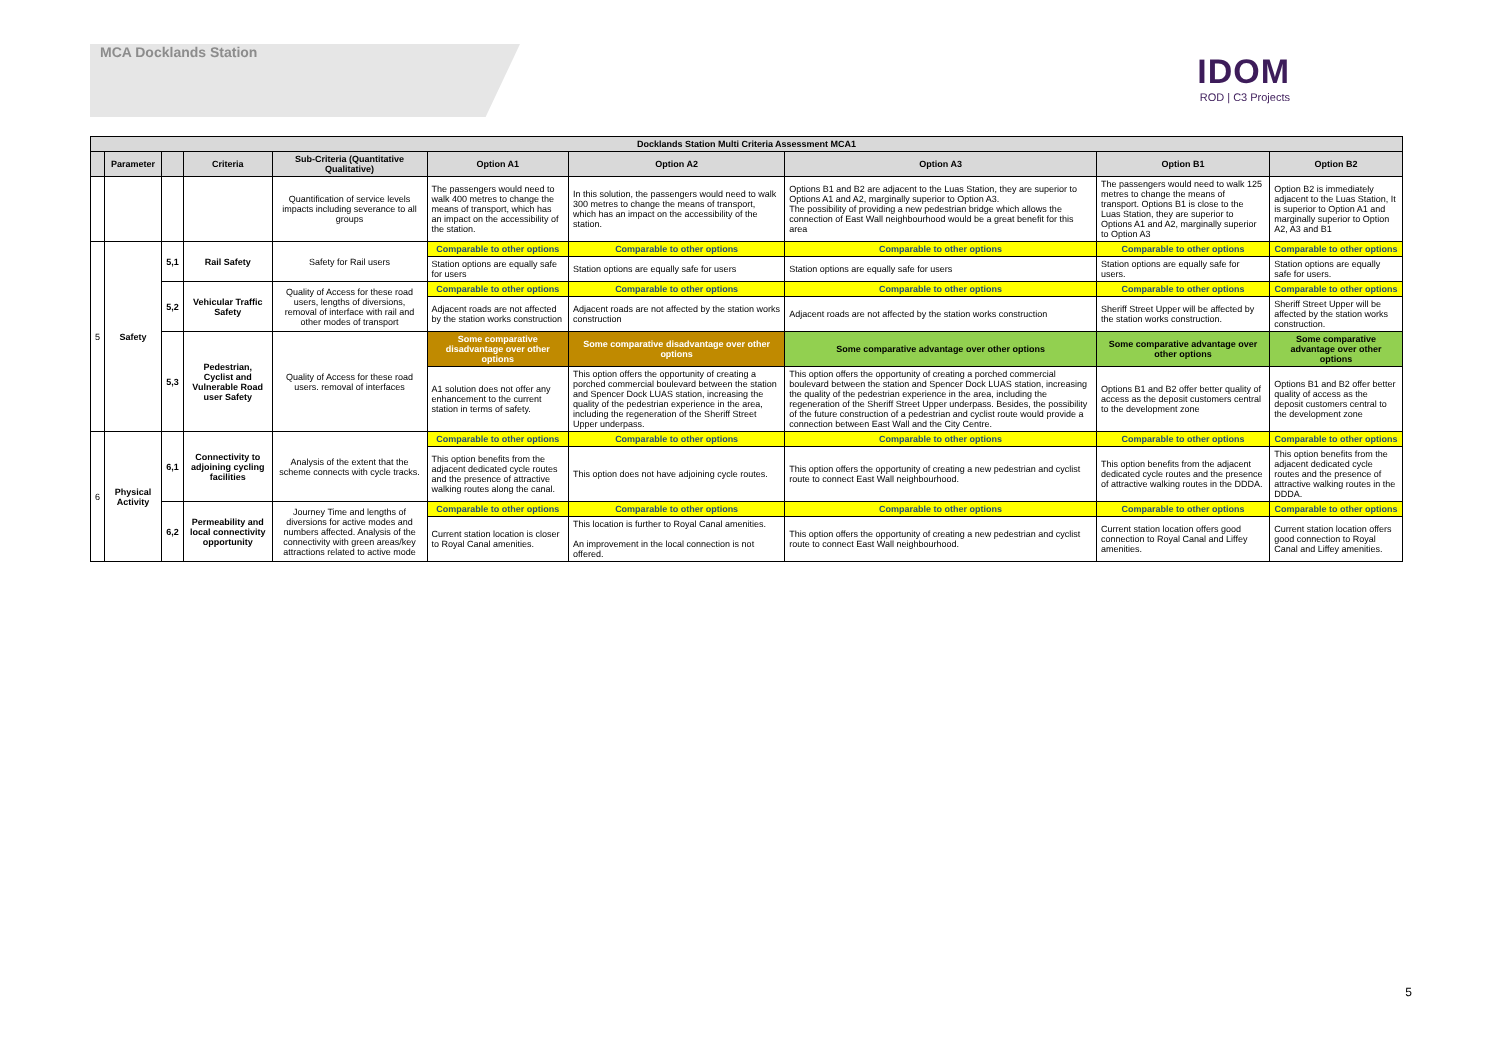MCA Docklands Station
IDOM
ROD | C3 Projects
| Docklands Station Multi Criteria Assessment MCA1 | | | | | | | | | |
| --- | --- | --- | --- | --- | --- | --- | --- | --- | --- |
| | Parameter | | Criteria | Sub-Criteria (Quantitative Qualitative) | Option A1 | Option A2 | Option A3 | Option B1 | Option B2 |
| | | | | Quantification of service levels impacts including severance to all groups | The passengers would need to walk 400 metres to change the means of transport, which has an impact on the accessibility of the station. | In this solution, the passengers would need to walk 300 metres to change the means of transport, which has an impact on the accessibility of the station. | Options B1 and B2 are adjacent to the Luas Station, they are superior to Options A1 and A2, marginally superior to Option A3. The possibility of providing a new pedestrian bridge which allows the connection of East Wall neighbourhood would be a great benefit for this area | The passengers would need to walk 125 metres to change the means of transport. Options B1 is close to the Luas Station, they are superior to Options A1 and A2, marginally superior to Option A3 | Option B2 is immediately adjacent to the Luas Station, It is superior to Option A1 and marginally superior to Option A2, A3 and B1 |
| 5 | Safety | 5,1 | Rail Safety | Safety for Rail users | Comparable to other options | Comparable to other options | Comparable to other options | Comparable to other options | Comparable to other options |
| | | | | | Station options are equally safe for users | Station options are equally safe for users | Station options are equally safe for users | Station options are equally safe for users. | Station options are equally safe for users. |
| | | 5,2 | Vehicular Traffic Safety | Quality of Access for these road users, lengths of diversions, removal of interface with rail and other modes of transport | Comparable to other options | Comparable to other options | Comparable to other options | Comparable to other options | Comparable to other options |
| | | | | | Adjacent roads are not affected by the station works construction | Adjacent roads are not affected by the station works construction | Adjacent roads are not affected by the station works construction | Sheriff Street Upper will be affected by the station works construction. | Sheriff Street Upper will be affected by the station works construction. |
| | | 5,3 | Pedestrian, Cyclist and Vulnerable Road user Safety | Quality of Access for these road users. removal of interfaces | Some comparative disadvantage over other options | Some comparative disadvantage over other options | Some comparative advantage over other options | Some comparative advantage over other options | Some comparative advantage over other options |
| | | | | | A1 solution does not offer any enhancement to the current station in terms of safety. | This option offers the opportunity of creating a porched commercial boulevard between the station and Spencer Dock LUAS station, increasing the quality of the pedestrian experience in the area, including the regeneration of the Sheriff Street Upper underpass. | This option offers the opportunity of creating a porched commercial boulevard between the station and Spencer Dock LUAS station, increasing the quality of the pedestrian experience in the area, including the regeneration of the Sheriff Street Upper underpass. Besides, the possibility of the future construction of a pedestrian and cyclist route would provide a connection between East Wall and the City Centre. | Options B1 and B2 offer better quality of access as the deposit customers central to the development zone | Options B1 and B2 offer better quality of access as the deposit customers central to the development zone |
| 6 | Physical Activity | 6,1 | Connectivity to adjoining cycling facilities | Analysis of the extent that the scheme connects with cycle tracks. | Comparable to other options | Comparable to other options | Comparable to other options | Comparable to other options | Comparable to other options |
| | | | | | This option benefits from the adjacent dedicated cycle routes and the presence of attractive walking routes along the canal. | This option does not have adjoining cycle routes. | This option offers the opportunity of creating a new pedestrian and cyclist route to connect East Wall neighbourhood. | This option benefits from the adjacent dedicated cycle routes and the presence of attractive walking routes in the DDDA. | This option benefits from the adjacent dedicated cycle routes and the presence of attractive walking routes in the DDDA. |
| | | 6,2 | Permeability and local connectivity opportunity | Journey Time and lengths of diversions for active modes and numbers affected. Analysis of the connectivity with green areas/key attractions related to active mode | Comparable to other options | Comparable to other options | Comparable to other options | Comparable to other options | Comparable to other options |
| | | | | | Current station location is closer to Royal Canal amenities. | This location is further to Royal Canal amenities. An improvement in the local connection is not offered. | This option offers the opportunity of creating a new pedestrian and cyclist route to connect East Wall neighbourhood. | Current station location offers good connection to Royal Canal and Liffey amenities. | Current station location offers good connection to Royal Canal and Liffey amenities. |
5